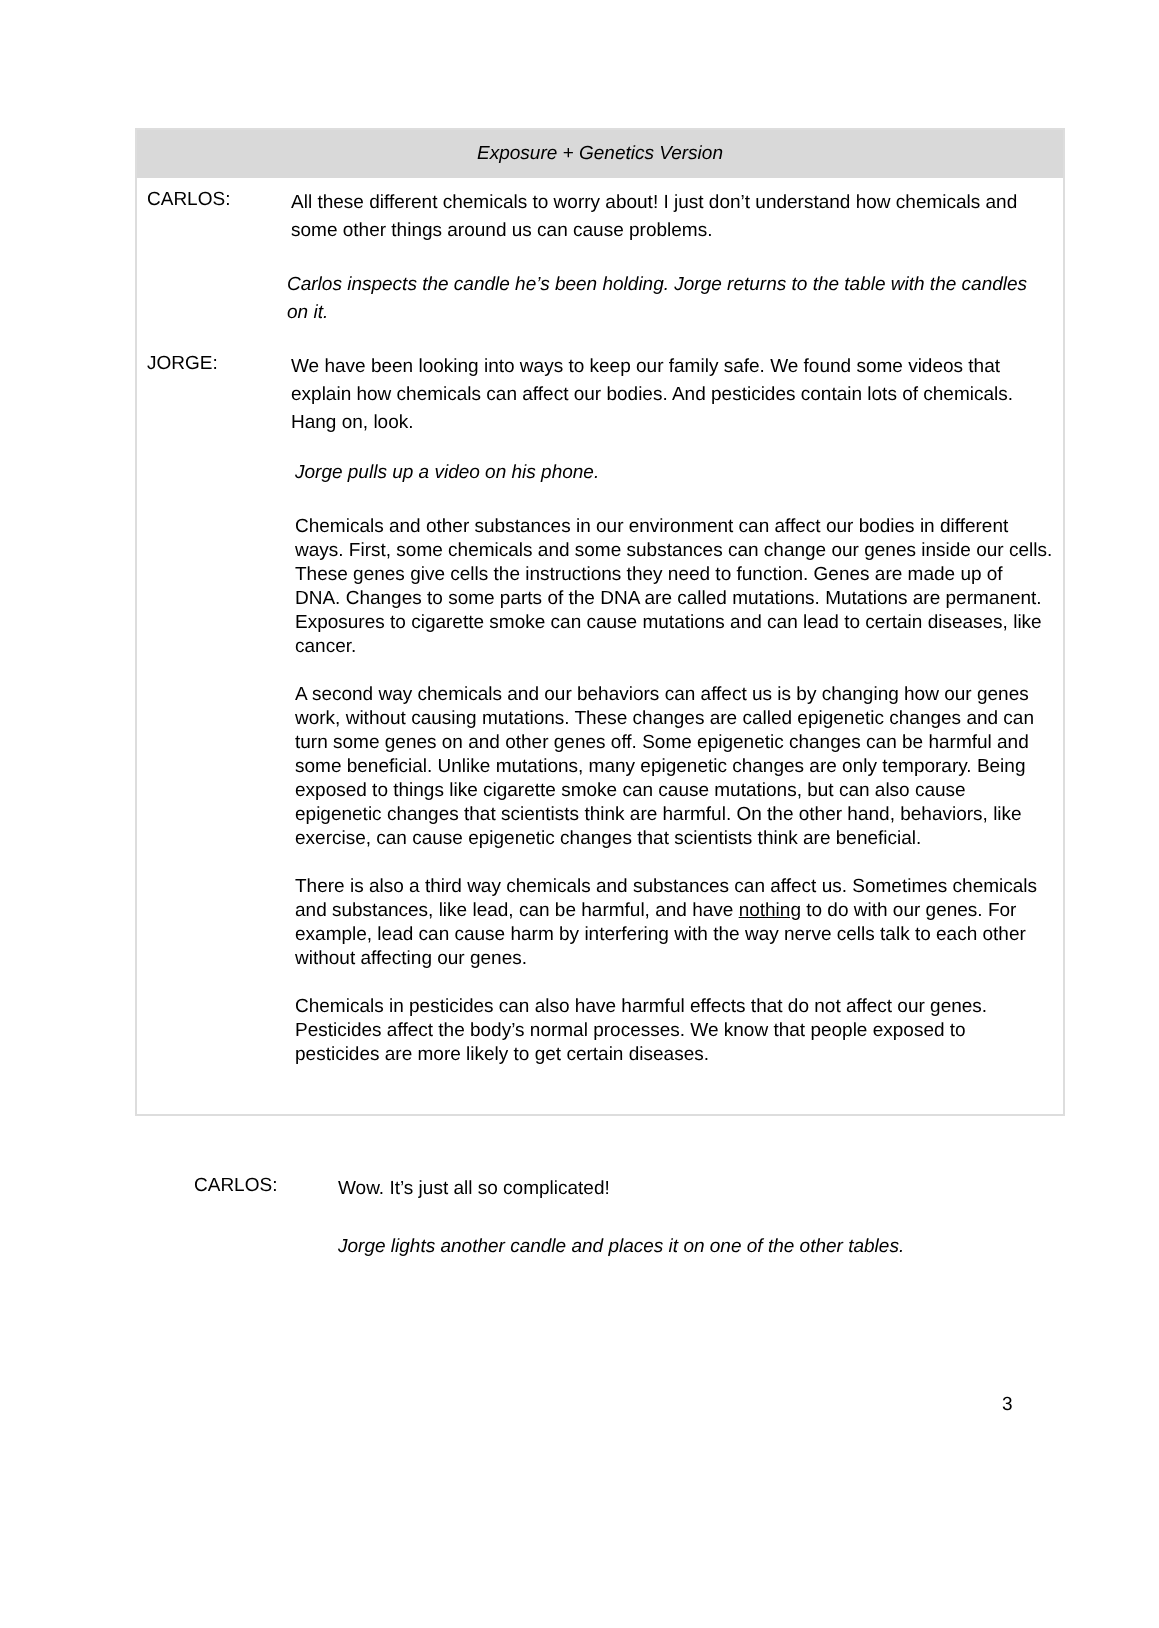Exposure + Genetics Version
CARLOS:
All these different chemicals to worry about! I just don’t understand how chemicals and some other things around us can cause problems.
Carlos inspects the candle he’s been holding. Jorge returns to the table with the candles on it.
JORGE:
We have been looking into ways to keep our family safe. We found some videos that explain how chemicals can affect our bodies. And pesticides contain lots of chemicals. Hang on, look.
Jorge pulls up a video on his phone.
Chemicals and other substances in our environment can affect our bodies in different ways. First, some chemicals and some substances can change our genes inside our cells. These genes give cells the instructions they need to function. Genes are made up of DNA. Changes to some parts of the DNA are called mutations. Mutations are permanent. Exposures to cigarette smoke can cause mutations and can lead to certain diseases, like cancer.
A second way chemicals and our behaviors can affect us is by changing how our genes work, without causing mutations. These changes are called epigenetic changes and can turn some genes on and other genes off. Some epigenetic changes can be harmful and some beneficial. Unlike mutations, many epigenetic changes are only temporary. Being exposed to things like cigarette smoke can cause mutations, but can also cause epigenetic changes that scientists think are harmful. On the other hand, behaviors, like exercise, can cause epigenetic changes that scientists think are beneficial.
There is also a third way chemicals and substances can affect us. Sometimes chemicals and substances, like lead, can be harmful, and have nothing to do with our genes. For example, lead can cause harm by interfering with the way nerve cells talk to each other without affecting our genes.
Chemicals in pesticides can also have harmful effects that do not affect our genes. Pesticides affect the body’s normal processes. We know that people exposed to pesticides are more likely to get certain diseases.
CARLOS:
Wow. It’s just all so complicated!
Jorge lights another candle and places it on one of the other tables.
3